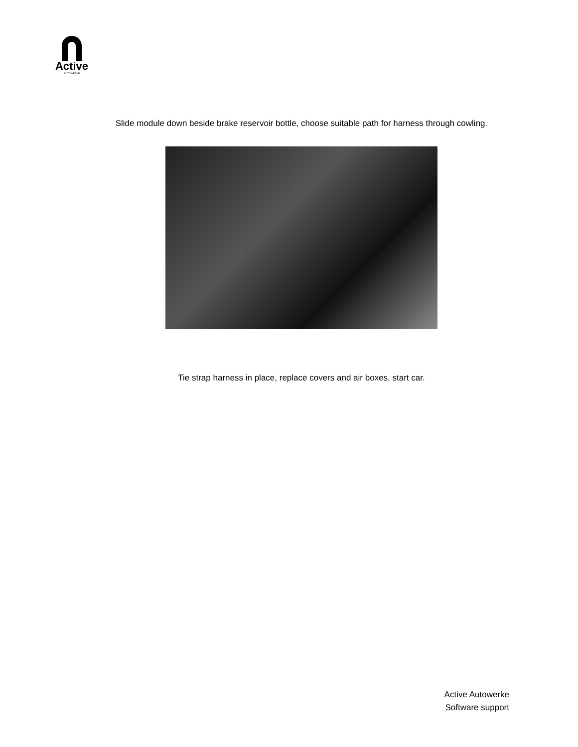Active
AUTOWERKE
Slide module down beside brake reservoir bottle, choose suitable path for harness through cowling.
Tie strap harness in place, replace covers and air boxes, start car.
Active Autowerke
Software support